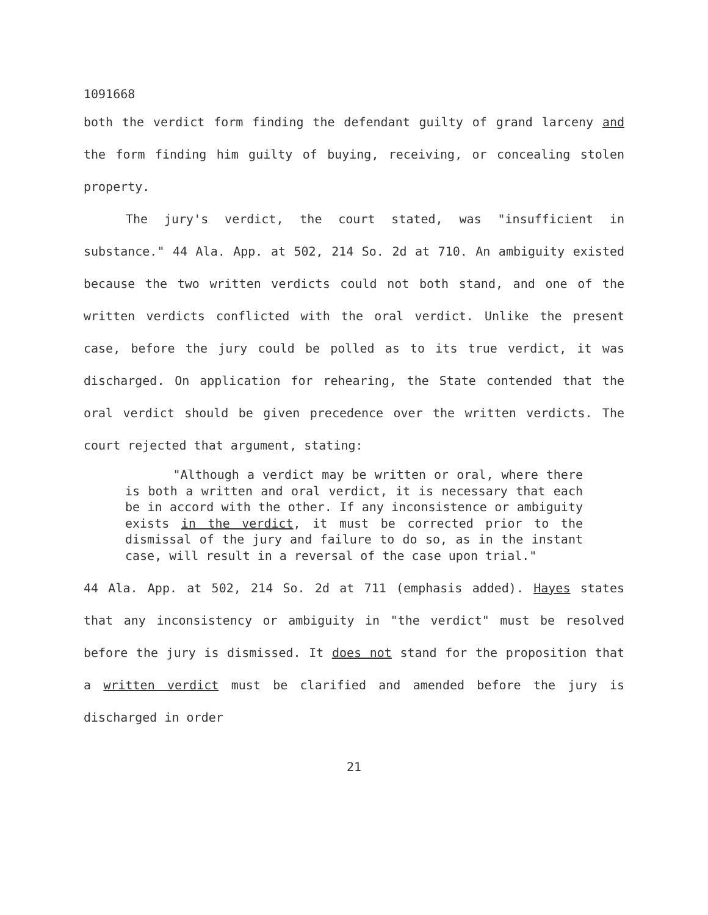1091668
both the verdict form finding the defendant guilty of grand larceny and the form finding him guilty of buying, receiving, or concealing stolen property.
The jury's verdict, the court stated, was "insufficient in substance." 44 Ala. App. at 502, 214 So. 2d at 710. An ambiguity existed because the two written verdicts could not both stand, and one of the written verdicts conflicted with the oral verdict. Unlike the present case, before the jury could be polled as to its true verdict, it was discharged. On application for rehearing, the State contended that the oral verdict should be given precedence over the written verdicts. The court rejected that argument, stating:
"Although a verdict may be written or oral, where there is both a written and oral verdict, it is necessary that each be in accord with the other. If any inconsistence or ambiguity exists in the verdict, it must be corrected prior to the dismissal of the jury and failure to do so, as in the instant case, will result in a reversal of the case upon trial."
44 Ala. App. at 502, 214 So. 2d at 711 (emphasis added). Hayes states that any inconsistency or ambiguity in "the verdict" must be resolved before the jury is dismissed. It does not stand for the proposition that a written verdict must be clarified and amended before the jury is discharged in order
21